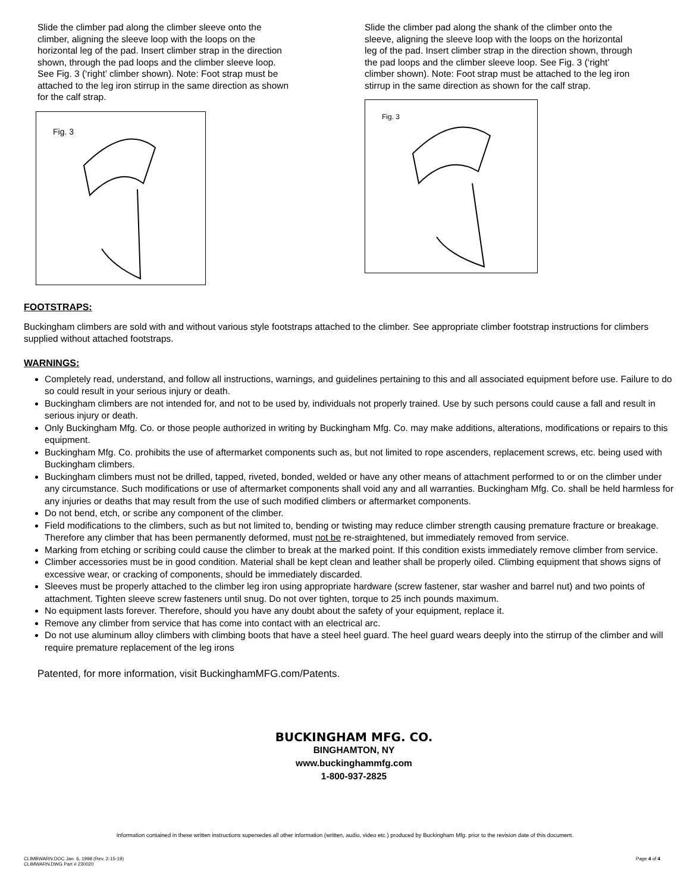Slide the climber pad along the climber sleeve onto the climber, aligning the sleeve loop with the loops on the horizontal leg of the pad. Insert climber strap in the direction shown, through the pad loops and the climber sleeve loop. See Fig. 3 (‘right’ climber shown). Note: Foot strap must be attached to the leg iron stirrup in the same direction as shown for the calf strap.
Fig. 3
Slide the climber pad along the shank of the climber onto the sleeve, aligning the sleeve loop with the loops on the horizontal leg of the pad. Insert climber strap in the direction shown, through the pad loops and the climber sleeve loop. See Fig. 3 (‘right’ climber shown). Note: Foot strap must be attached to the leg iron stirrup in the same direction as shown for the calf strap.
Fig. 3
FOOTSTRAPS:
Buckingham climbers are sold with and without various style footstraps attached to the climber. See appropriate climber footstrap instructions for climbers supplied without attached footstraps.
WARNINGS:
Completely read, understand, and follow all instructions, warnings, and guidelines pertaining to this and all associated equipment before use. Failure to do so could result in your serious injury or death.
Buckingham climbers are not intended for, and not to be used by, individuals not properly trained. Use by such persons could cause a fall and result in serious injury or death.
Only Buckingham Mfg. Co. or those people authorized in writing by Buckingham Mfg. Co. may make additions, alterations, modifications or repairs to this equipment.
Buckingham Mfg. Co. prohibits the use of aftermarket components such as, but not limited to rope ascenders, replacement screws, etc. being used with Buckingham climbers.
Buckingham climbers must not be drilled, tapped, riveted, bonded, welded or have any other means of attachment performed to or on the climber under any circumstance. Such modifications or use of aftermarket components shall void any and all warranties. Buckingham Mfg. Co. shall be held harmless for any injuries or deaths that may result from the use of such modified climbers or aftermarket components.
Do not bend, etch, or scribe any component of the climber.
Field modifications to the climbers, such as but not limited to, bending or twisting may reduce climber strength causing premature fracture or breakage. Therefore any climber that has been permanently deformed, must not be re-straightened, but immediately removed from service.
Marking from etching or scribing could cause the climber to break at the marked point. If this condition exists immediately remove climber from service.
Climber accessories must be in good condition. Material shall be kept clean and leather shall be properly oiled. Climbing equipment that shows signs of excessive wear, or cracking of components, should be immediately discarded.
Sleeves must be properly attached to the climber leg iron using appropriate hardware (screw fastener, star washer and barrel nut) and two points of attachment. Tighten sleeve screw fasteners until snug. Do not over tighten, torque to 25 inch pounds maximum.
No equipment lasts forever. Therefore, should you have any doubt about the safety of your equipment, replace it.
Remove any climber from service that has come into contact with an electrical arc.
Do not use aluminum alloy climbers with climbing boots that have a steel heel guard. The heel guard wears deeply into the stirrup of the climber and will require premature replacement of the leg irons
Patented, for more information, visit BuckinghamMFG.com/Patents.
BUCKINGHAM MFG. CO.
BINGHAMTON, NY
www.buckinghammfg.com
1-800-937-2825
Information contained in these written instructions supersedes all other information (written, audio, video etc.) produced by Buckingham Mfg. prior to the revision date of this document.
CLIMBWARN.DOC Jan. 6, 1998 (Rev. 2-15-19)
CLIMWARN.DWG Part # 230020
Page 4 of 4